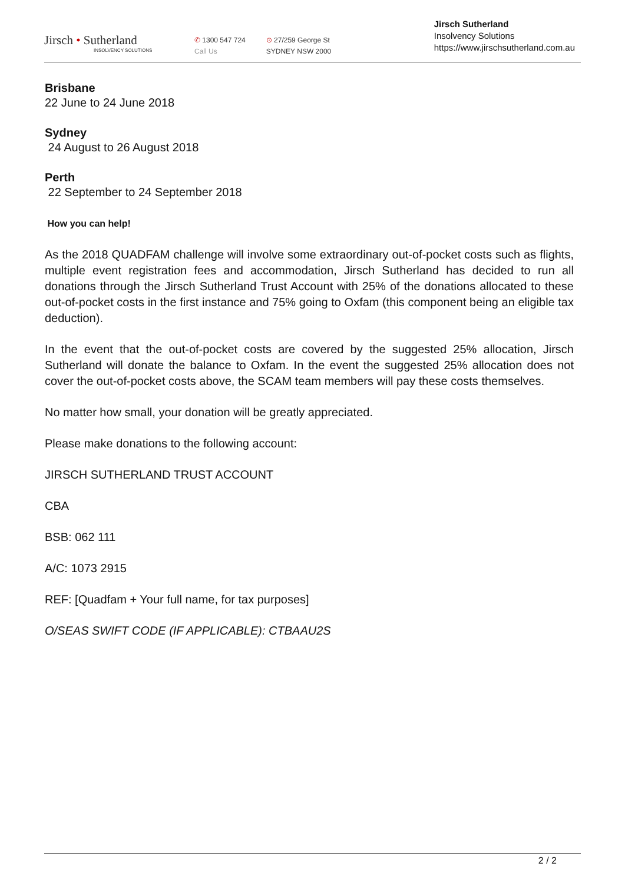Jirsch • Sutherland
INSOLVENCY SOLUTIONS
✆ 1300 547 724
Call Us
⊙ 27/259 George St
SYDNEY NSW 2000
Jirsch Sutherland
Insolvency Solutions
https://www.jirschsutherland.com.au
Brisbane
22 June to 24 June 2018
Sydney
24 August to 26 August 2018
Perth
22 September to 24 September 2018
How you can help!
As the 2018 QUADFAM challenge will involve some extraordinary out-of-pocket costs such as flights, multiple event registration fees and accommodation, Jirsch Sutherland has decided to run all donations through the Jirsch Sutherland Trust Account with 25% of the donations allocated to these out-of-pocket costs in the first instance and 75% going to Oxfam (this component being an eligible tax deduction).
In the event that the out-of-pocket costs are covered by the suggested 25% allocation, Jirsch Sutherland will donate the balance to Oxfam. In the event the suggested 25% allocation does not cover the out-of-pocket costs above, the SCAM team members will pay these costs themselves.
No matter how small, your donation will be greatly appreciated.
Please make donations to the following account:
JIRSCH SUTHERLAND TRUST ACCOUNT
CBA
BSB: 062 111
A/C: 1073 2915
REF: [Quadfam + Your full name, for tax purposes]
O/SEAS SWIFT CODE (IF APPLICABLE): CTBAAU2S
2 / 2